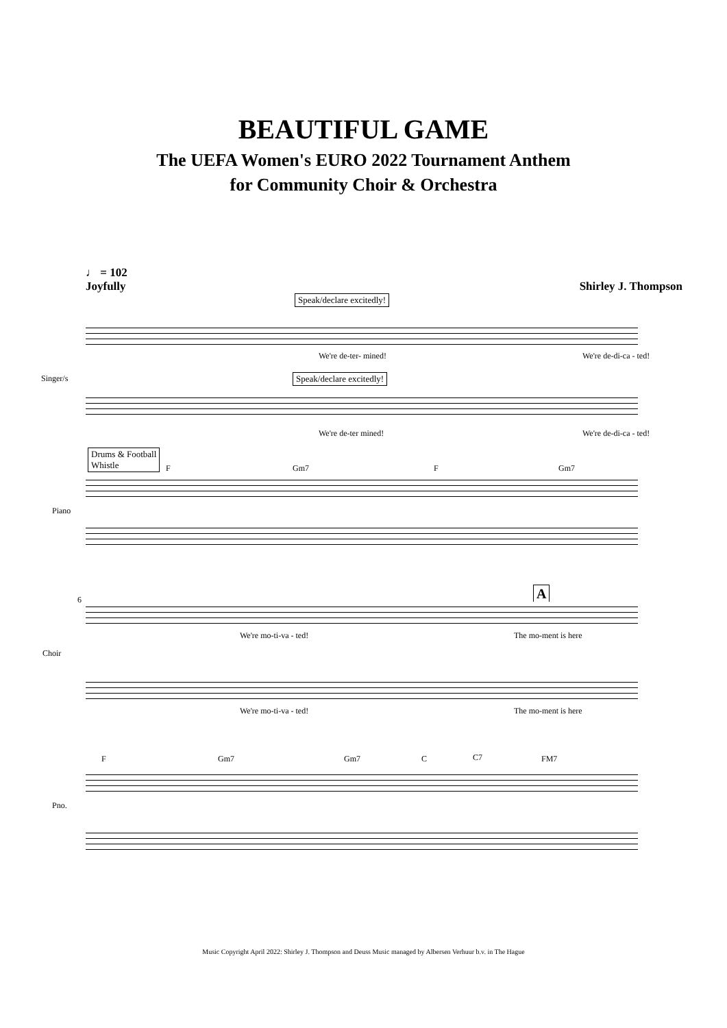BEAUTIFUL GAME
The UEFA Women's EURO 2022 Tournament Anthem
for Community Choir & Orchestra
♩ = 102
Joyfully
Shirley J. Thompson
Speak/declare excitedly!
We're de-ter- mined! We're de-di-ca - ted!
Singer/s Speak/declare excitedly!
We're de-ter mined! We're de-di-ca - ted!
Drums & Football
Whistle F Gm7 F Gm7
Piano
6 A
We're mo-ti-va - ted! The mo-ment is here
Choir
We're mo-ti-va - ted! The mo-ment is here
F Gm7 Gm7 C C7 FM7
Pno.
Music Copyright April 2022: Shirley J. Thompson and Deuss Music managed by Albersen Verhuur b.v. in The Hague